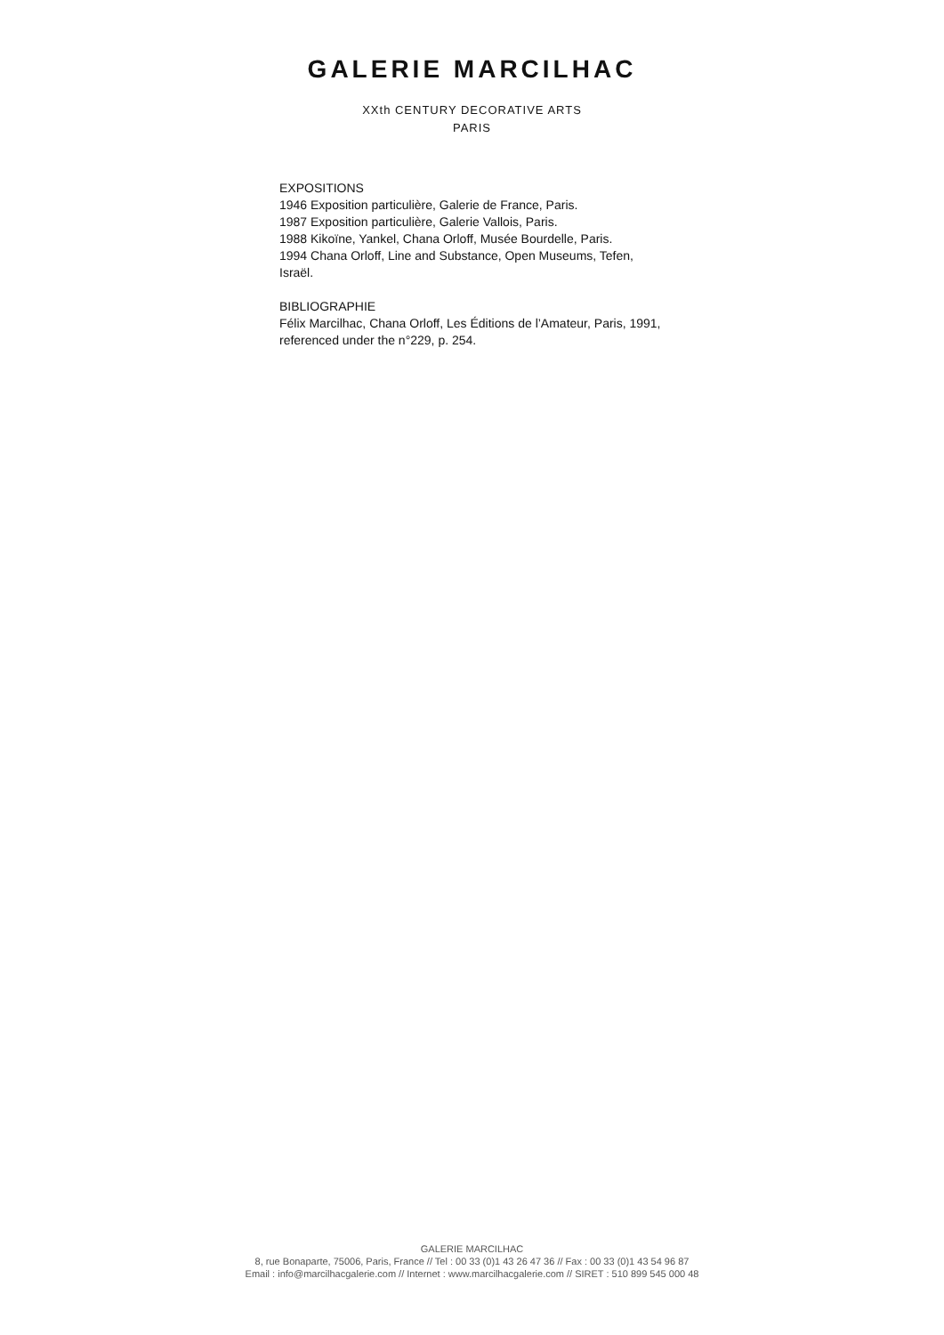GALERIE MARCILHAC
XXth CENTURY DECORATIVE ARTS
PARIS
EXPOSITIONS
1946 Exposition particulière, Galerie de France, Paris.
1987 Exposition particulière, Galerie Vallois, Paris.
1988 Kikoïne, Yankel, Chana Orloff, Musée Bourdelle, Paris.
1994 Chana Orloff, Line and Substance, Open Museums, Tefen, Israël.
BIBLIOGRAPHIE
Félix Marcilhac, Chana Orloff, Les Éditions de l’Amateur, Paris, 1991, referenced under the n°229, p. 254.
GALERIE MARCILHAC
8, rue Bonaparte, 75006, Paris, France // Tel : 00 33 (0)1 43 26 47 36 // Fax : 00 33 (0)1 43 54 96 87
Email : info@marcilhacgalerie.com // Internet : www.marcilhacgalerie.com // SIRET : 510 899 545 000 48